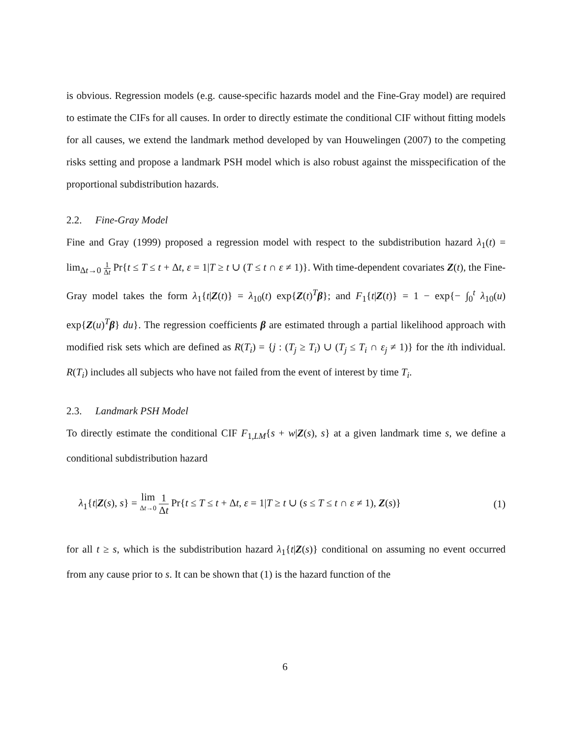is obvious. Regression models (e.g. cause-specific hazards model and the Fine-Gray model) are required to estimate the CIFs for all causes. In order to directly estimate the conditional CIF without fitting models for all causes, we extend the landmark method developed by van Houwelingen (2007) to the competing risks setting and propose a landmark PSH model which is also robust against the misspecification of the proportional subdistribution hazards.
2.2. Fine-Gray Model
Fine and Gray (1999) proposed a regression model with respect to the subdistribution hazard λ<sub>1</sub>(t) = lim<sub>Δt→0</sub> 1 Δt Pr{t ≤ T ≤ t + Δt, ε = 1|T ≥ t ∪ (T ≤ t ∩ ε ≠ 1)}. With time-dependent covariates Z(t), the Fine-Gray model takes the form λ<sub>1</sub>{t|Z(t)} = λ<sub>10</sub>(t) exp{Z(t)<sup>T</sup>β}; and F<sub>1</sub>{t|Z(t)} = 1 − exp{− ∫<sub>0</sub><sup>t</sup> λ<sub>10</sub>(u) exp{Z(u)<sup>T</sup>β} du}. The regression coefficients β are estimated through a partial likelihood approach with modified risk sets which are defined as R(T<sub>i</sub>) = {j : (T<sub>j</sub> ≥ T<sub>i</sub>) ∪ (T<sub>j</sub> ≤ T<sub>i</sub> ∩ ε<sub>j</sub> ≠ 1)} for the ith individual. R(T<sub>i</sub>) includes all subjects who have not failed from the event of interest by time T<sub>i</sub>.
2.3. Landmark PSH Model
To directly estimate the conditional CIF F<sub>1,LM</sub>{s + w|Z(s), s} at a given landmark time s, we define a conditional subdistribution hazard
λ<sub>1</sub>{t|Z(s), s} = lim
Δt→0 1 Δt Pr{t ≤ T ≤ t + Δt, ε = 1|T ≥ t ∪ (s ≤ T ≤ t ∩ ε ≠ 1), Z(s)} (1)
for all t ≥ s, which is the subdistribution hazard λ<sub>1</sub>{t|Z(s)} conditional on assuming no event occurred from any cause prior to s. It can be shown that (1) is the hazard function of the
6